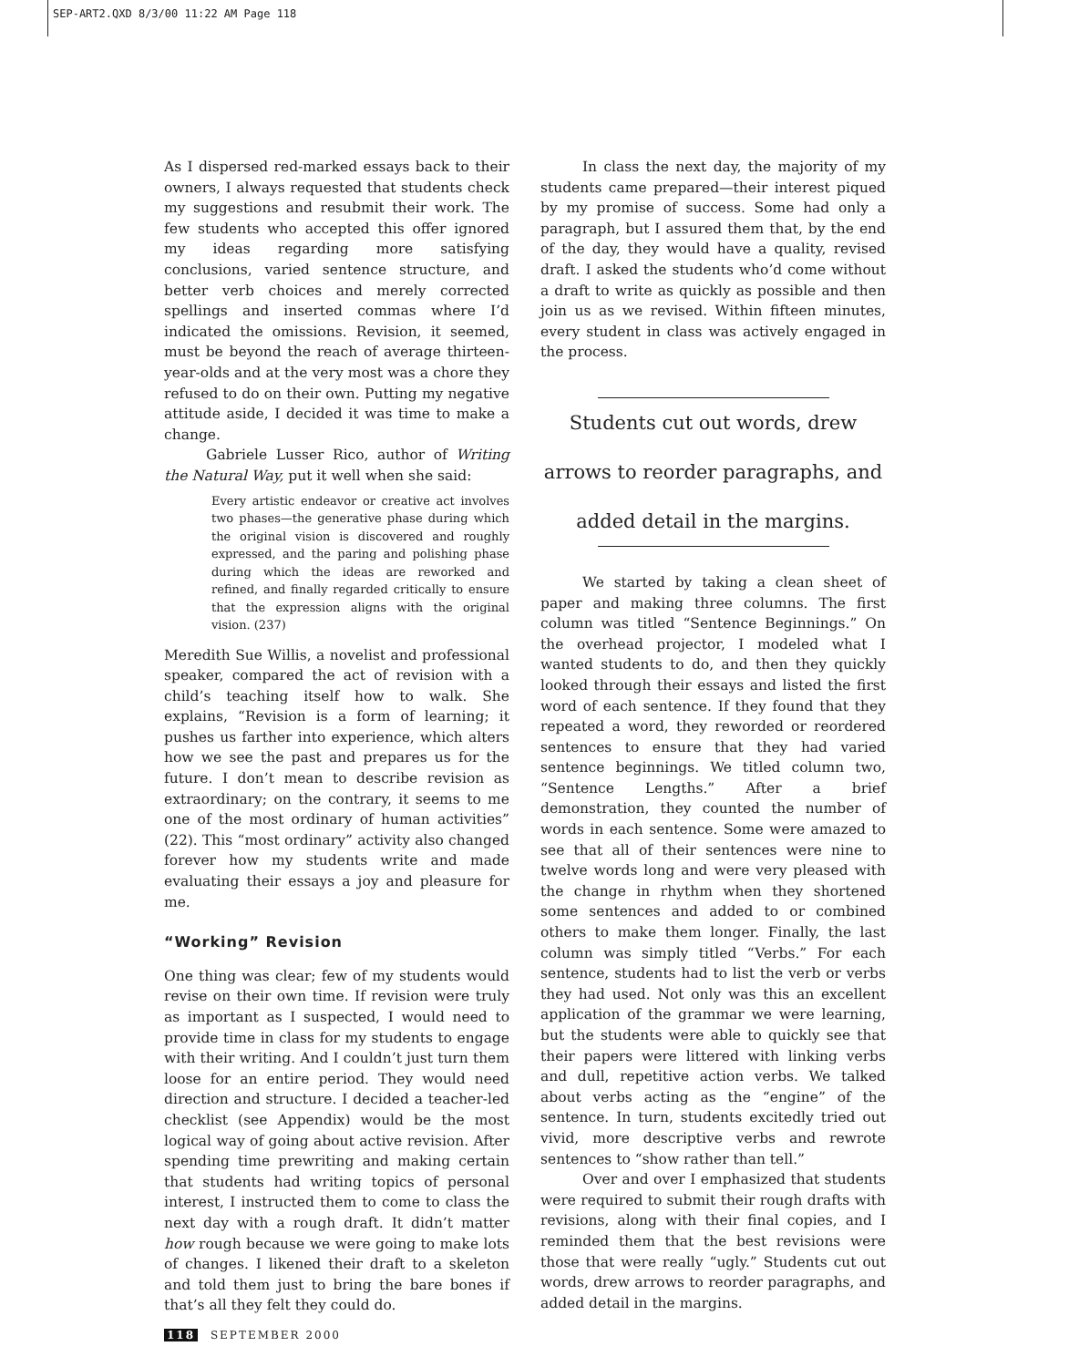SEP-ART2.QXD 8/3/00 11:22 AM Page 118
As I dispersed red-marked essays back to their owners, I always requested that students check my suggestions and resubmit their work. The few students who accepted this offer ignored my ideas regarding more satisfying conclusions, varied sentence structure, and better verb choices and merely corrected spellings and inserted commas where I’d indicated the omissions. Revision, it seemed, must be beyond the reach of average thirteen-year-olds and at the very most was a chore they refused to do on their own. Putting my negative attitude aside, I decided it was time to make a change.
Gabriele Lusser Rico, author of Writing the Natural Way, put it well when she said:
Every artistic endeavor or creative act involves two phases—the generative phase during which the original vision is discovered and roughly expressed, and the paring and polishing phase during which the ideas are reworked and refined, and finally regarded critically to ensure that the expression aligns with the original vision. (237)
Meredith Sue Willis, a novelist and professional speaker, compared the act of revision with a child’s teaching itself how to walk. She explains, “Revision is a form of learning; it pushes us farther into experience, which alters how we see the past and prepares us for the future. I don’t mean to describe revision as extraordinary; on the contrary, it seems to me one of the most ordinary of human activities” (22). This “most ordinary” activity also changed forever how my students write and made evaluating their essays a joy and pleasure for me.
“Working” Revision
One thing was clear; few of my students would revise on their own time. If revision were truly as important as I suspected, I would need to provide time in class for my students to engage with their writing. And I couldn’t just turn them loose for an entire period. They would need direction and structure. I decided a teacher-led checklist (see Appendix) would be the most logical way of going about active revision. After spending time prewriting and making certain that students had writing topics of personal interest, I instructed them to come to class the next day with a rough draft. It didn’t matter how rough because we were going to make lots of changes. I likened their draft to a skeleton and told them just to bring the bare bones if that’s all they felt they could do.
In class the next day, the majority of my students came prepared—their interest piqued by my promise of success. Some had only a paragraph, but I assured them that, by the end of the day, they would have a quality, revised draft. I asked the students who’d come without a draft to write as quickly as possible and then join us as we revised. Within fifteen minutes, every student in class was actively engaged in the process.
Students cut out words, drew
arrows to reorder paragraphs, and
added detail in the margins.
We started by taking a clean sheet of paper and making three columns. The first column was titled “Sentence Beginnings.” On the overhead projector, I modeled what I wanted students to do, and then they quickly looked through their essays and listed the first word of each sentence. If they found that they repeated a word, they reworded or reordered sentences to ensure that they had varied sentence beginnings. We titled column two, “Sentence Lengths.” After a brief demonstration, they counted the number of words in each sentence. Some were amazed to see that all of their sentences were nine to twelve words long and were very pleased with the change in rhythm when they shortened some sentences and added to or combined others to make them longer. Finally, the last column was simply titled “Verbs.” For each sentence, students had to list the verb or verbs they had used. Not only was this an excellent application of the grammar we were learning, but the students were able to quickly see that their papers were littered with linking verbs and dull, repetitive action verbs. We talked about verbs acting as the “engine” of the sentence. In turn, students excitedly tried out vivid, more descriptive verbs and rewrote sentences to “show rather than tell.”
Over and over I emphasized that students were required to submit their rough drafts with revisions, along with their final copies, and I reminded them that the best revisions were those that were really “ugly.” Students cut out words, drew arrows to reorder paragraphs, and added detail in the margins.
118 SEPTEMBER 2000